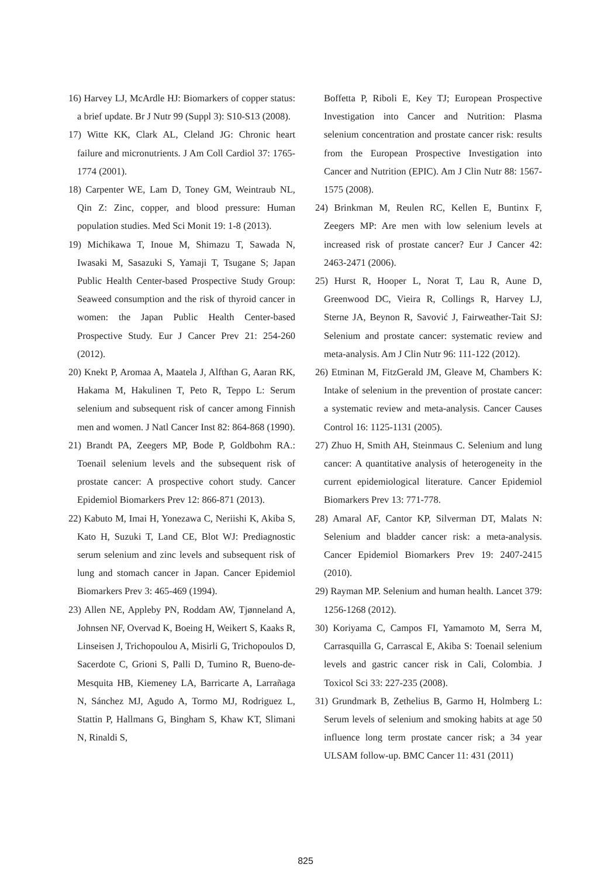16) Harvey LJ, McArdle HJ: Biomarkers of copper status: a brief update. Br J Nutr 99 (Suppl 3): S10-S13 (2008).
17) Witte KK, Clark AL, Cleland JG: Chronic heart failure and micronutrients. J Am Coll Cardiol 37: 1765-1774 (2001).
18) Carpenter WE, Lam D, Toney GM, Weintraub NL, Qin Z: Zinc, copper, and blood pressure: Human population studies. Med Sci Monit 19: 1-8 (2013).
19) Michikawa T, Inoue M, Shimazu T, Sawada N, Iwasaki M, Sasazuki S, Yamaji T, Tsugane S; Japan Public Health Center-based Prospective Study Group: Seaweed consumption and the risk of thyroid cancer in women: the Japan Public Health Center-based Prospective Study. Eur J Cancer Prev 21: 254-260 (2012).
20) Knekt P, Aromaa A, Maatela J, Alfthan G, Aaran RK, Hakama M, Hakulinen T, Peto R, Teppo L: Serum selenium and subsequent risk of cancer among Finnish men and women. J Natl Cancer Inst 82: 864-868 (1990).
21) Brandt PA, Zeegers MP, Bode P, Goldbohm RA.: Toenail selenium levels and the subsequent risk of prostate cancer: A prospective cohort study. Cancer Epidemiol Biomarkers Prev 12: 866-871 (2013).
22) Kabuto M, Imai H, Yonezawa C, Neriishi K, Akiba S, Kato H, Suzuki T, Land CE, Blot WJ: Prediagnostic serum selenium and zinc levels and subsequent risk of lung and stomach cancer in Japan. Cancer Epidemiol Biomarkers Prev 3: 465-469 (1994).
23) Allen NE, Appleby PN, Roddam AW, Tjønneland A, Johnsen NF, Overvad K, Boeing H, Weikert S, Kaaks R, Linseisen J, Trichopoulou A, Misirli G, Trichopoulos D, Sacerdote C, Grioni S, Palli D, Tumino R, Bueno-de-Mesquita HB, Kiemeney LA, Barricarte A, Larrañaga N, Sánchez MJ, Agudo A, Tormo MJ, Rodriguez L, Stattin P, Hallmans G, Bingham S, Khaw KT, Slimani N, Rinaldi S,
Boffetta P, Riboli E, Key TJ; European Prospective Investigation into Cancer and Nutrition: Plasma selenium concentration and prostate cancer risk: results from the European Prospective Investigation into Cancer and Nutrition (EPIC). Am J Clin Nutr 88: 1567-1575 (2008).
24) Brinkman M, Reulen RC, Kellen E, Buntinx F, Zeegers MP: Are men with low selenium levels at increased risk of prostate cancer? Eur J Cancer 42: 2463-2471 (2006).
25) Hurst R, Hooper L, Norat T, Lau R, Aune D, Greenwood DC, Vieira R, Collings R, Harvey LJ, Sterne JA, Beynon R, Savović J, Fairweather-Tait SJ: Selenium and prostate cancer: systematic review and meta-analysis. Am J Clin Nutr 96: 111-122 (2012).
26) Etminan M, FitzGerald JM, Gleave M, Chambers K: Intake of selenium in the prevention of prostate cancer: a systematic review and meta-analysis. Cancer Causes Control 16: 1125-1131 (2005).
27) Zhuo H, Smith AH, Steinmaus C. Selenium and lung cancer: A quantitative analysis of heterogeneity in the current epidemiological literature. Cancer Epidemiol Biomarkers Prev 13: 771-778.
28) Amaral AF, Cantor KP, Silverman DT, Malats N: Selenium and bladder cancer risk: a meta-analysis. Cancer Epidemiol Biomarkers Prev 19: 2407-2415 (2010).
29) Rayman MP. Selenium and human health. Lancet 379: 1256-1268 (2012).
30) Koriyama C, Campos FI, Yamamoto M, Serra M, Carrasquilla G, Carrascal E, Akiba S: Toenail selenium levels and gastric cancer risk in Cali, Colombia. J Toxicol Sci 33: 227-235 (2008).
31) Grundmark B, Zethelius B, Garmo H, Holmberg L: Serum levels of selenium and smoking habits at age 50 influence long term prostate cancer risk; a 34 year ULSAM follow-up. BMC Cancer 11: 431 (2011)
825